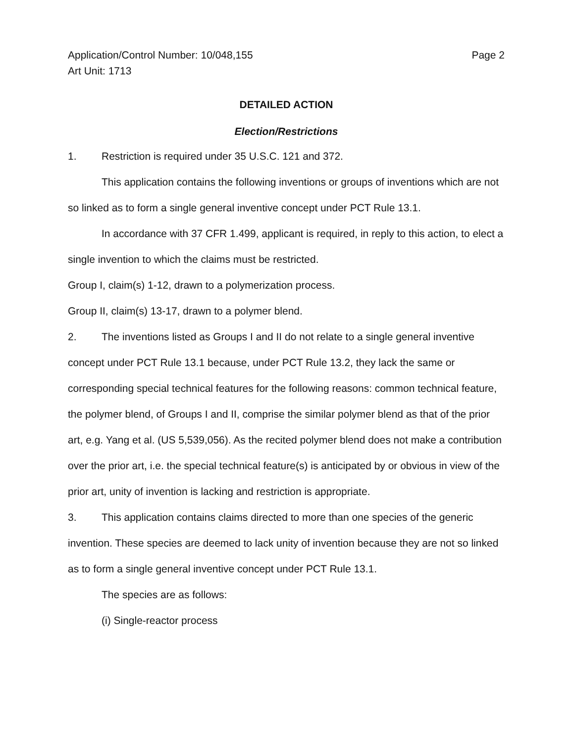Application/Control Number: 10/048,155
Art Unit: 1713
Page 2
DETAILED ACTION
Election/Restrictions
1. Restriction is required under 35 U.S.C. 121 and 372.
This application contains the following inventions or groups of inventions which are not so linked as to form a single general inventive concept under PCT Rule 13.1.
In accordance with 37 CFR 1.499, applicant is required, in reply to this action, to elect a single invention to which the claims must be restricted.
Group I, claim(s) 1-12, drawn to a polymerization process.
Group II, claim(s) 13-17, drawn to a polymer blend.
2. The inventions listed as Groups I and II do not relate to a single general inventive concept under PCT Rule 13.1 because, under PCT Rule 13.2, they lack the same or corresponding special technical features for the following reasons: common technical feature, the polymer blend, of Groups I and II, comprise the similar polymer blend as that of the prior art, e.g. Yang et al. (US 5,539,056). As the recited polymer blend does not make a contribution over the prior art, i.e. the special technical feature(s) is anticipated by or obvious in view of the prior art, unity of invention is lacking and restriction is appropriate.
3. This application contains claims directed to more than one species of the generic invention. These species are deemed to lack unity of invention because they are not so linked as to form a single general inventive concept under PCT Rule 13.1.
The species are as follows:
(i) Single-reactor process